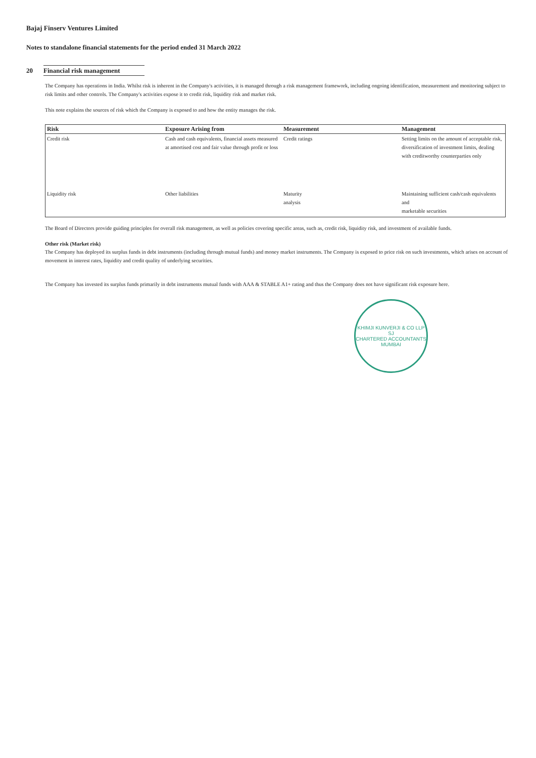Bajaj Finserv Ventures Limited
Notes to standalone financial statements for the period ended 31 March 2022
20 Financial risk management
The Company has operations in India. Whilst risk is inherent in the Company's activities, it is managed through a risk management framework, including ongoing identification, measurement and monitoring subject to risk limits and other controls. The Company's activities expose it to credit risk, liquidity risk and market risk.
This note explains the sources of risk which the Company is exposed to and how the entity manages the risk.
| Risk | Exposure Arising from | Measurement | Management |
| --- | --- | --- | --- |
| Credit risk | Cash and cash equivalents, financial assets measured at amortised cost and fair value through profit or loss | Credit ratings | Setting limits on the amount of acceptable risk, diversification of investment limits, dealing with creditworthy counterparties only |
| Liquidity risk | Other liabilities | Maturity analysis | Maintaining sufficient cash/cash equivalents and marketable securities |
The Board of Directors provide guiding principles for overall risk management, as well as policies covering specific areas, such as, credit risk, liquidity risk, and investment of available funds.
Other risk (Market risk)
The Company has deployed its surplus funds in debt instruments (including through mutual funds) and money market instruments. The Company is exposed to price risk on such investments, which arises on account of movement in interest rates, liquidity and credit quality of underlying securities.
The Company has invested its surplus funds primarily in debt instruments mutual funds with AAA & STABLE A1+ rating and thus the Company does not have significant risk exposure here.
KHIMJI KUNVERJI & CO LLP
SJ
CHARTERED ACCOUNTANTS
MUMBAI